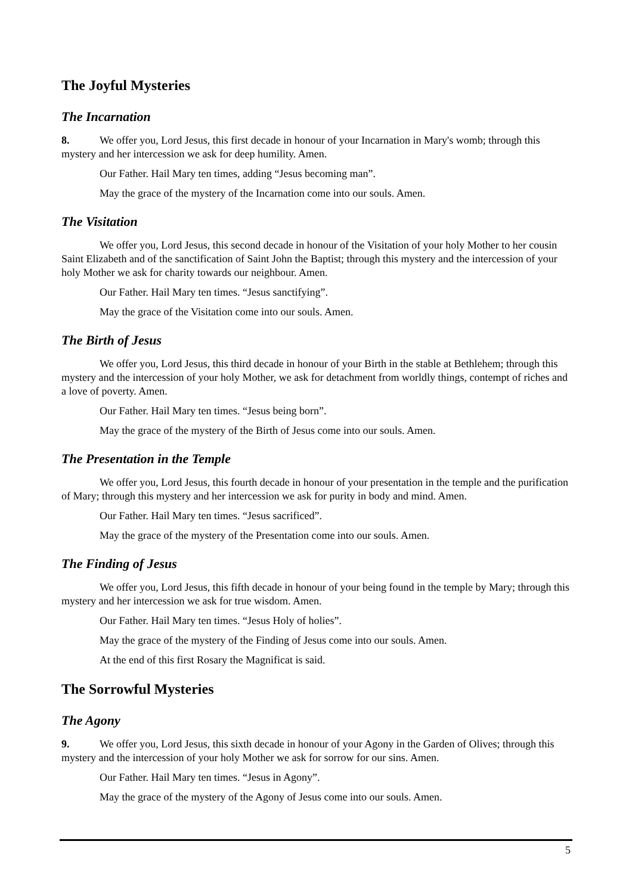The Joyful Mysteries
The Incarnation
8. We offer you, Lord Jesus, this first decade in honour of your Incarnation in Mary's womb; through this mystery and her intercession we ask for deep humility. Amen.
Our Father. Hail Mary ten times, adding “Jesus becoming man”.
May the grace of the mystery of the Incarnation come into our souls. Amen.
The Visitation
We offer you, Lord Jesus, this second decade in honour of the Visitation of your holy Mother to her cousin Saint Elizabeth and of the sanctification of Saint John the Baptist; through this mystery and the intercession of your holy Mother we ask for charity towards our neighbour. Amen.
Our Father. Hail Mary ten times. “Jesus sanctifying”.
May the grace of the Visitation come into our souls. Amen.
The Birth of Jesus
We offer you, Lord Jesus, this third decade in honour of your Birth in the stable at Bethlehem; through this mystery and the intercession of your holy Mother, we ask for detachment from worldly things, contempt of riches and a love of poverty. Amen.
Our Father. Hail Mary ten times. “Jesus being born”.
May the grace of the mystery of the Birth of Jesus come into our souls. Amen.
The Presentation in the Temple
We offer you, Lord Jesus, this fourth decade in honour of your presentation in the temple and the purification of Mary; through this mystery and her intercession we ask for purity in body and mind. Amen.
Our Father. Hail Mary ten times. “Jesus sacrificed”.
May the grace of the mystery of the Presentation come into our souls. Amen.
The Finding of Jesus
We offer you, Lord Jesus, this fifth decade in honour of your being found in the temple by Mary; through this mystery and her intercession we ask for true wisdom. Amen.
Our Father. Hail Mary ten times. “Jesus Holy of holies”.
May the grace of the mystery of the Finding of Jesus come into our souls. Amen.
At the end of this first Rosary the Magnificat is said.
The Sorrowful Mysteries
The Agony
9. We offer you, Lord Jesus, this sixth decade in honour of your Agony in the Garden of Olives; through this mystery and the intercession of your holy Mother we ask for sorrow for our sins. Amen.
Our Father. Hail Mary ten times. “Jesus in Agony”.
May the grace of the mystery of the Agony of Jesus come into our souls. Amen.
5